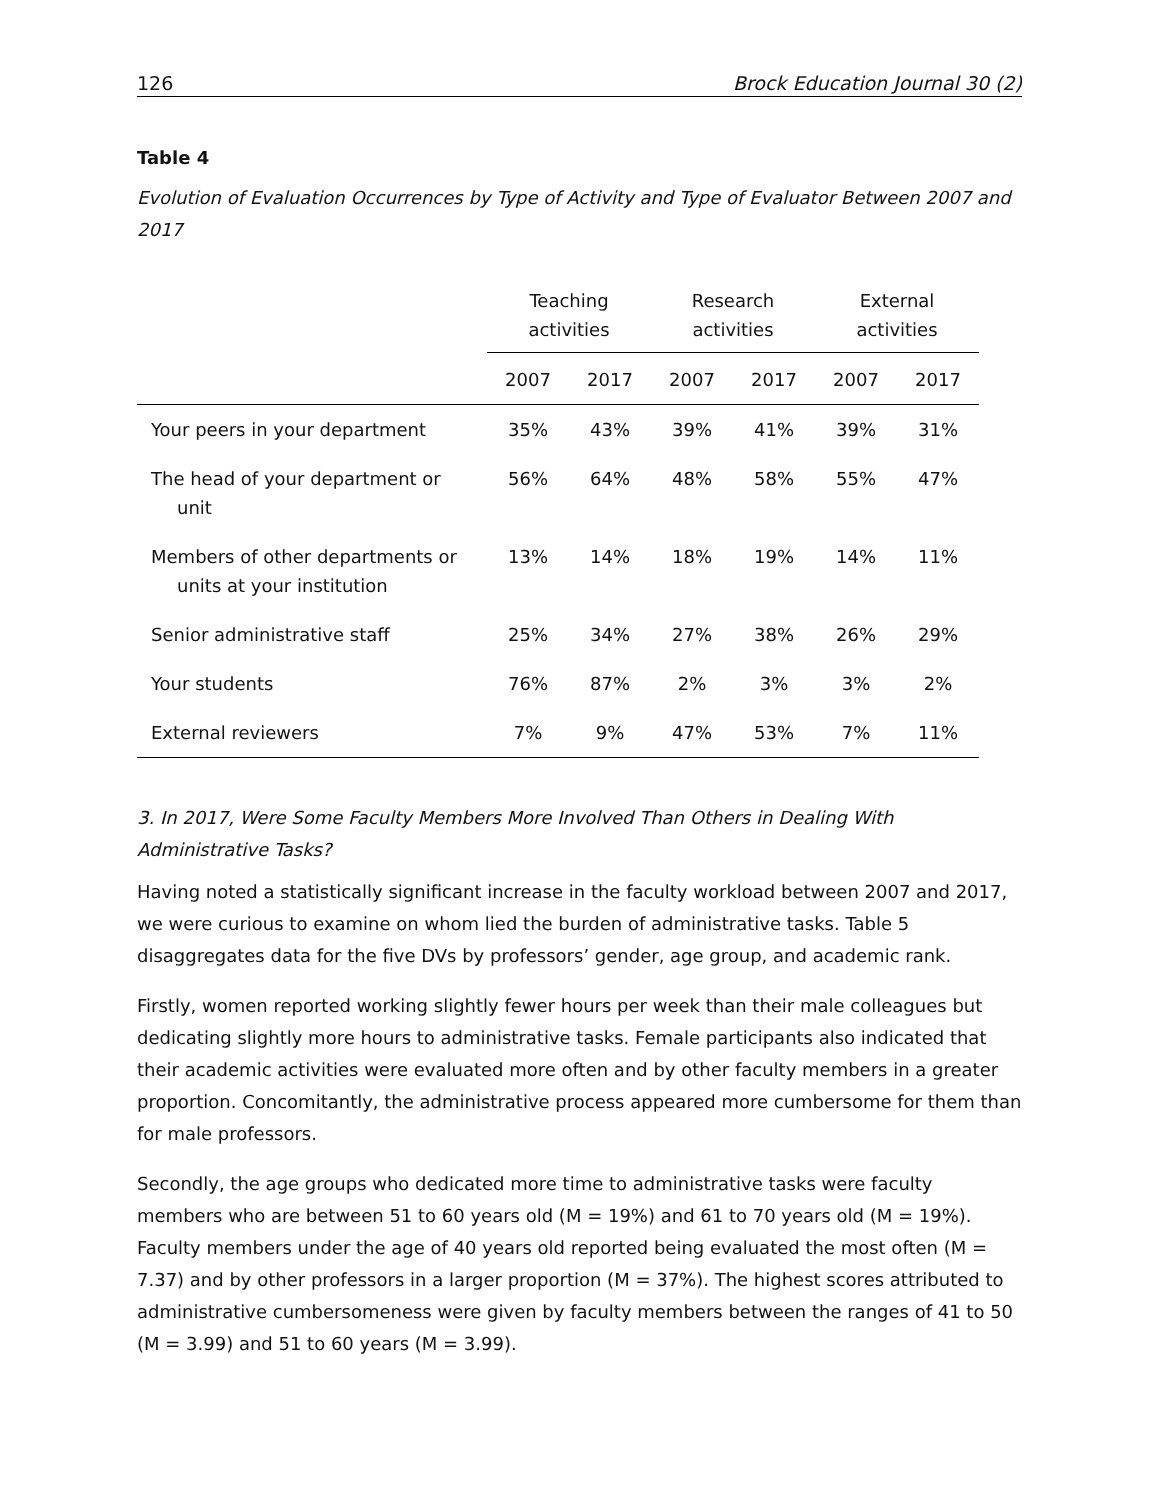126 Brock Education Journal 30 (2)
Table 4
Evolution of Evaluation Occurrences by Type of Activity and Type of Evaluator Between 2007 and 2017
| | Teaching activities | | Research activities | | External activities | |
| --- | --- | --- | --- | --- | --- | --- |
| | 2007 | 2017 | 2007 | 2017 | 2007 | 2017 |
| Your peers in your department | 35% | 43% | 39% | 41% | 39% | 31% |
| The head of your department or unit | 56% | 64% | 48% | 58% | 55% | 47% |
| Members of other departments or units at your institution | 13% | 14% | 18% | 19% | 14% | 11% |
| Senior administrative staff | 25% | 34% | 27% | 38% | 26% | 29% |
| Your students | 76% | 87% | 2% | 3% | 3% | 2% |
| External reviewers | 7% | 9% | 47% | 53% | 7% | 11% |
3. In 2017, Were Some Faculty Members More Involved Than Others in Dealing With Administrative Tasks?
Having noted a statistically significant increase in the faculty workload between 2007 and 2017, we were curious to examine on whom lied the burden of administrative tasks. Table 5 disaggregates data for the five DVs by professors’ gender, age group, and academic rank.
Firstly, women reported working slightly fewer hours per week than their male colleagues but dedicating slightly more hours to administrative tasks. Female participants also indicated that their academic activities were evaluated more often and by other faculty members in a greater proportion. Concomitantly, the administrative process appeared more cumbersome for them than for male professors.
Secondly, the age groups who dedicated more time to administrative tasks were faculty members who are between 51 to 60 years old (M = 19%) and 61 to 70 years old (M = 19%). Faculty members under the age of 40 years old reported being evaluated the most often (M = 7.37) and by other professors in a larger proportion (M = 37%). The highest scores attributed to administrative cumbersomeness were given by faculty members between the ranges of 41 to 50 (M = 3.99) and 51 to 60 years (M = 3.99).